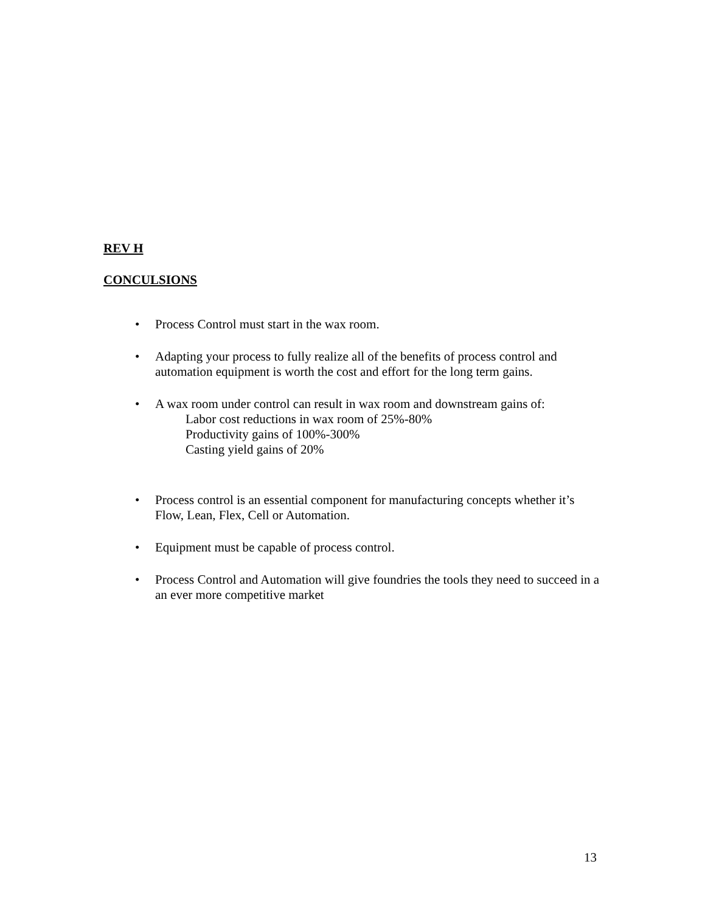REV H
CONCULSIONS
• Process Control must start in the wax room.
• Adapting your process to fully realize all of the benefits of process control and automation equipment is worth the cost and effort for the long term gains.
• A wax room under control can result in wax room and downstream gains of:
Labor cost reductions in wax room of 25%-80%
Productivity gains of 100%-300%
Casting yield gains of 20%
• Process control is an essential component for manufacturing concepts whether it’s Flow, Lean, Flex, Cell or Automation.
• Equipment must be capable of process control.
• Process Control and Automation will give foundries the tools they need to succeed in a an ever more competitive market
13